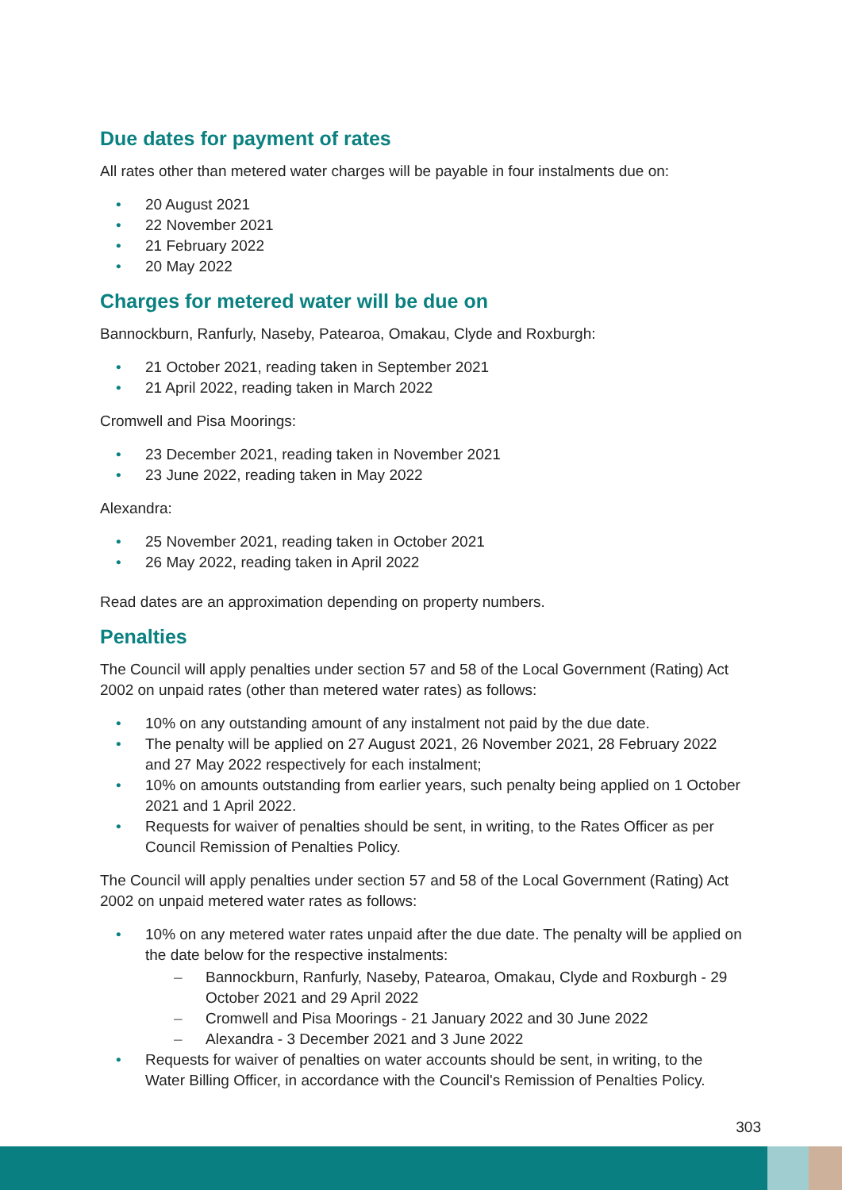Due dates for payment of rates
All rates other than metered water charges will be payable in four instalments due on:
• 20 August 2021
• 22 November 2021
• 21 February 2022
• 20 May 2022
Charges for metered water will be due on
Bannockburn, Ranfurly, Naseby, Patearoa, Omakau, Clyde and Roxburgh:
• 21 October 2021, reading taken in September 2021
• 21 April 2022, reading taken in March 2022
Cromwell and Pisa Moorings:
• 23 December 2021, reading taken in November 2021
• 23 June 2022, reading taken in May 2022
Alexandra:
• 25 November 2021, reading taken in October 2021
• 26 May 2022, reading taken in April 2022
Read dates are an approximation depending on property numbers.
Penalties
The Council will apply penalties under section 57 and 58 of the Local Government (Rating) Act 2002 on unpaid rates (other than metered water rates) as follows:
• 10% on any outstanding amount of any instalment not paid by the due date.
• The penalty will be applied on 27 August 2021, 26 November 2021, 28 February 2022 and 27 May 2022 respectively for each instalment;
• 10% on amounts outstanding from earlier years, such penalty being applied on 1 October 2021 and 1 April 2022.
• Requests for waiver of penalties should be sent, in writing, to the Rates Officer as per Council Remission of Penalties Policy.
The Council will apply penalties under section 57 and 58 of the Local Government (Rating) Act 2002 on unpaid metered water rates as follows:
• 10% on any metered water rates unpaid after the due date. The penalty will be applied on the date below for the respective instalments:
– Bannockburn, Ranfurly, Naseby, Patearoa, Omakau, Clyde and Roxburgh - 29 October 2021 and 29 April 2022
– Cromwell and Pisa Moorings - 21 January 2022 and 30 June 2022
– Alexandra - 3 December 2021 and 3 June 2022
• Requests for waiver of penalties on water accounts should be sent, in writing, to the Water Billing Officer, in accordance with the Council's Remission of Penalties Policy.
303